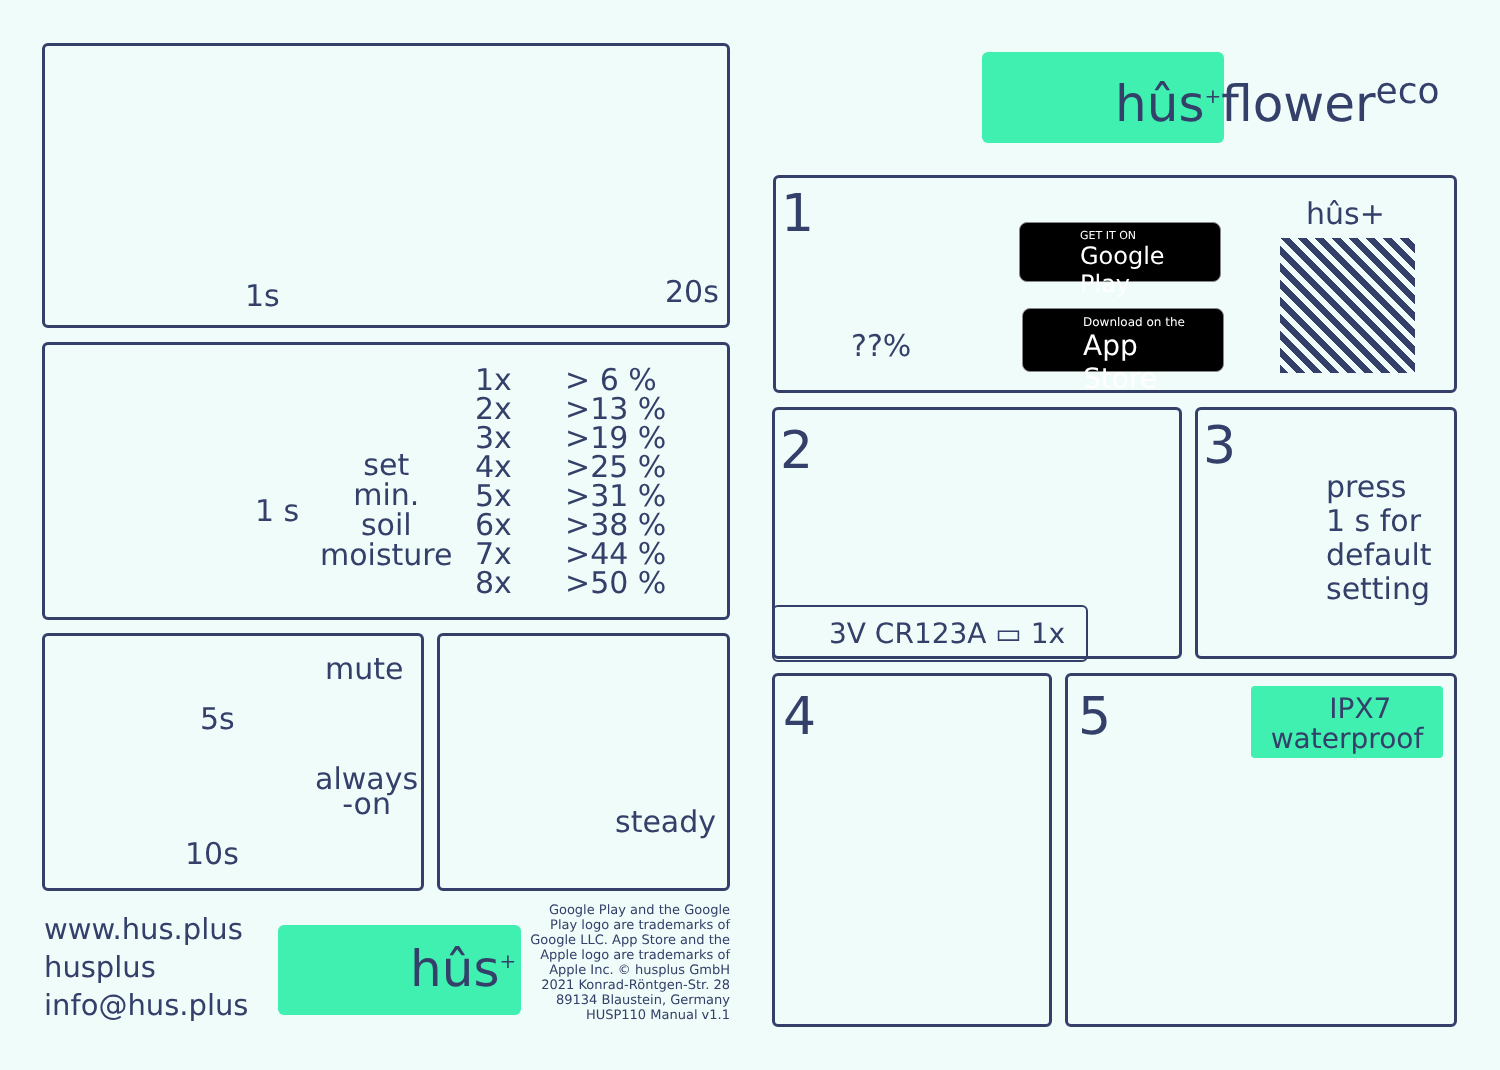1s 20s
set
min.
soil
moisture
1x
2x
3x
4x
5x
6x
7x
8x
> 6 %
>13 %
>19 %
>25 %
>31 %
>38 %
>44 %
>50 %
1 s
mute
5s
always
-on
10s
steady
www.hus.plus
husplus
info@hus.plus
hûs<sup>+</sup>
Google Play and the Google Play logo are trademarks of Google LLC. App Store and the Apple logo are trademarks of Apple Inc. © husplus GmbH 2021 Konrad-Röntgen-Str. 28 89134 Blaustein, Germany HUSP110 Manual v1.1
hûs<sup>+</sup>flower<sup>eco</sup>
1
??%
GET IT ON
Google Play
Download on the
App Store
hûs+
2
3V CR123A ▭ 1x
3
press
1 s for
default
setting
4
5
IPX7
waterproof